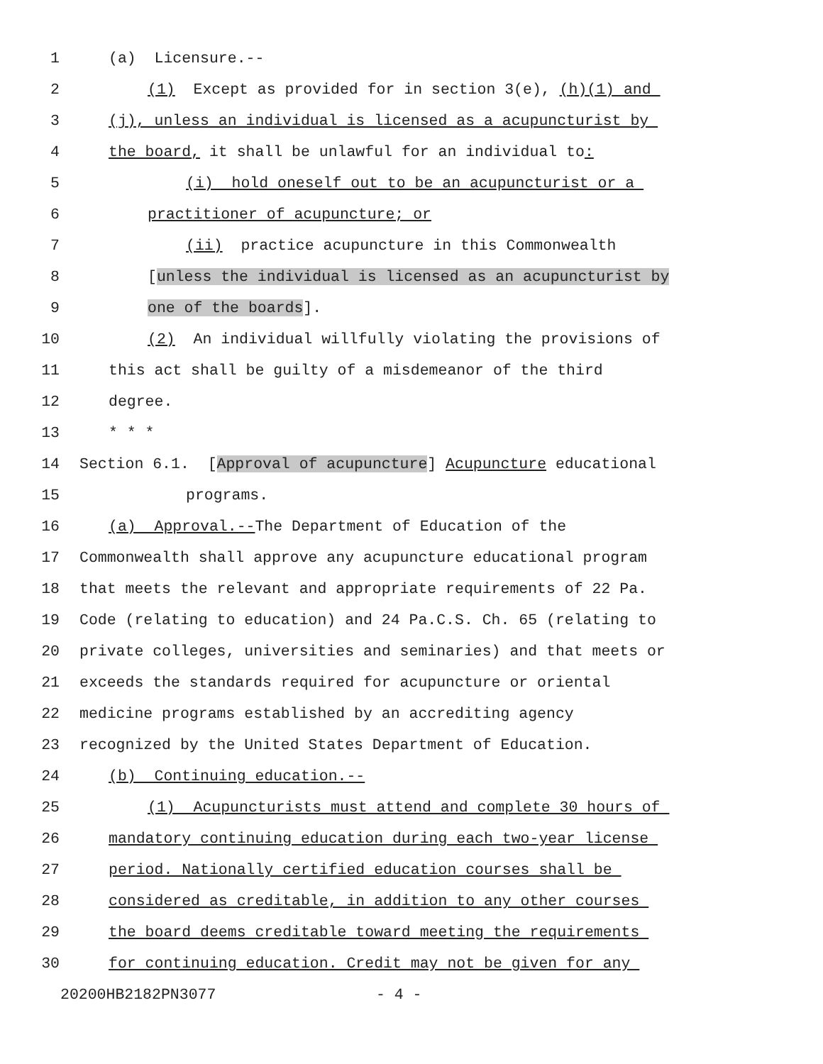1 (a) Licensure.--
2 (1) Except as provided for in section 3(e), (h)(1) and
3 (j), unless an individual is licensed as a acupuncturist by
4 the board, it shall be unlawful for an individual to:
5 (i) hold oneself out to be an acupuncturist or a
6 practitioner of acupuncture; or
7 (ii) practice acupuncture in this Commonwealth
8 [unless the individual is licensed as an acupuncturist by
9 one of the boards].
10 (2) An individual willfully violating the provisions of
11 this act shall be guilty of a misdemeanor of the third
12 degree.
13 * * *
14 Section 6.1. [Approval of acupuncture] Acupuncture educational
15 programs.
16 (a) Approval.--The Department of Education of the
17 Commonwealth shall approve any acupuncture educational program
18 that meets the relevant and appropriate requirements of 22 Pa.
19 Code (relating to education) and 24 Pa.C.S. Ch. 65 (relating to
20 private colleges, universities and seminaries) and that meets or
21 exceeds the standards required for acupuncture or oriental
22 medicine programs established by an accrediting agency
23 recognized by the United States Department of Education.
24 (b) Continuing education.--
25 (1) Acupuncturists must attend and complete 30 hours of
26 mandatory continuing education during each two-year license
27 period. Nationally certified education courses shall be
28 considered as creditable, in addition to any other courses
29 the board deems creditable toward meeting the requirements
30 for continuing education. Credit may not be given for any
20200HB2182PN3077 - 4 -